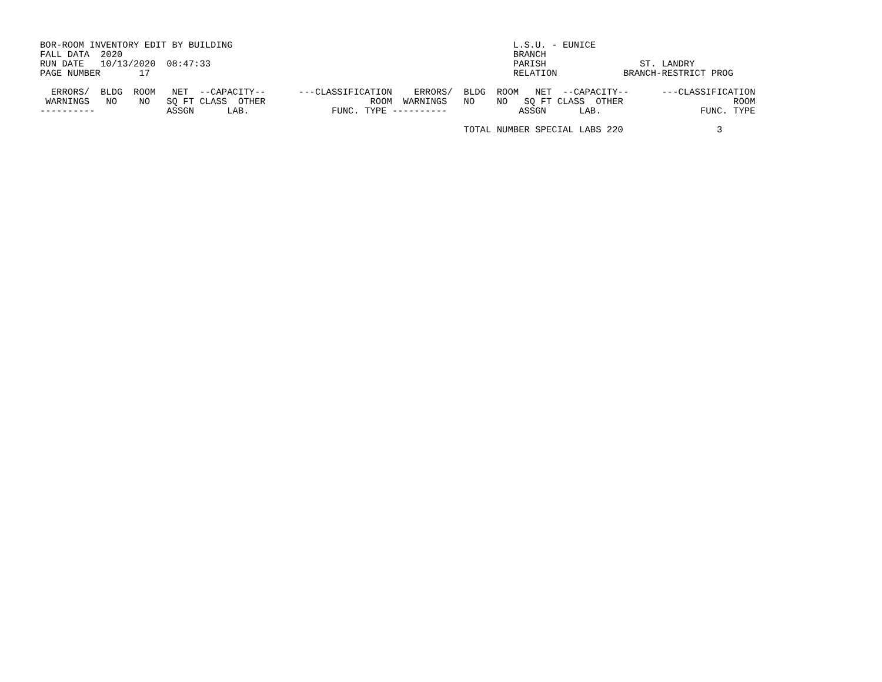BOR-ROOM INVENTORY EDIT BY BUILDING                                                   L.S.U. - EUNICE
FALL DATA  2020                                                                       BRANCH
RUN DATE   10/13/2020  08:47:33                                                       PARISH                 ST. LANDRY
PAGE NUMBER       17                                                                  RELATION            BRANCH-RESTRICT PROG

  ERRORS/  BLDG  ROOM   NET  --CAPACITY--      ---CLASSIFICATION    ERRORS/  BLDG  ROOM   NET  --CAPACITY--      ---CLASSIFICATION
 WARNINGS   NO    NO   SQ FT CLASS  OTHER                   ROOM  WARNINGS   NO    NO   SQ FT CLASS  OTHER                    ROOM
----------             ASSGN      LAB.               FUNC. TYPE ----------             ASSGN      LAB.                  FUNC. TYPE

                                                                             TOTAL NUMBER SPECIAL LABS 220                 3